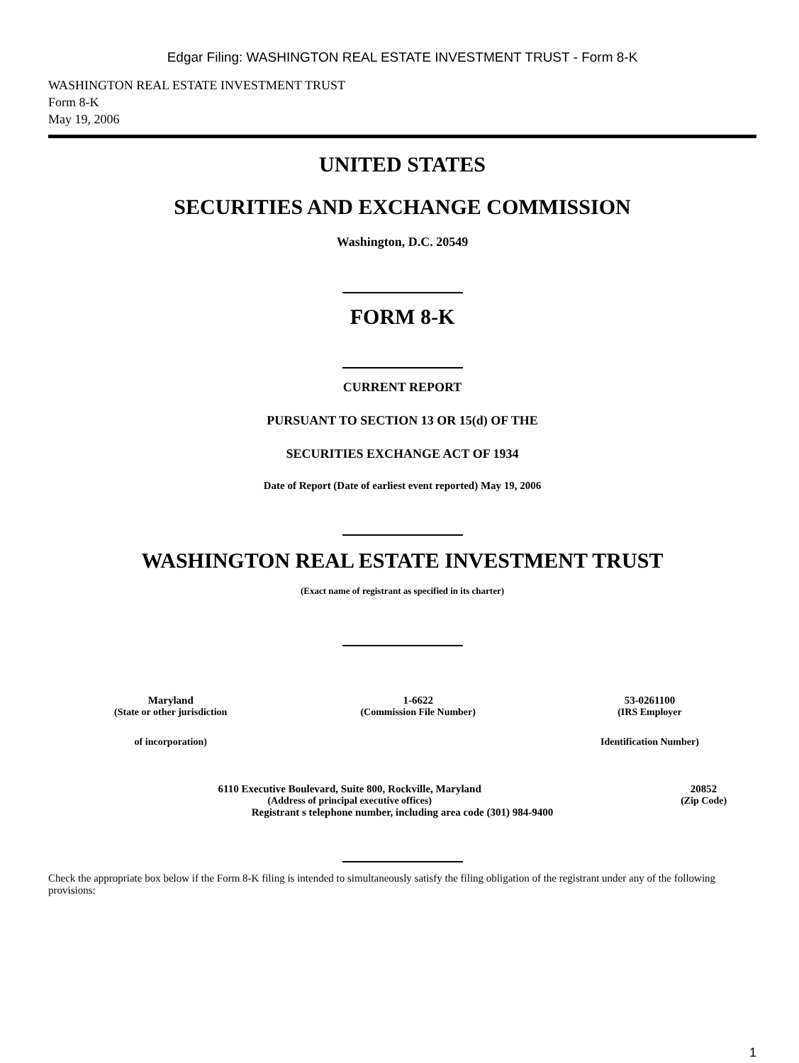Edgar Filing: WASHINGTON REAL ESTATE INVESTMENT TRUST - Form 8-K
WASHINGTON REAL ESTATE INVESTMENT TRUST
Form 8-K
May 19, 2006
UNITED STATES
SECURITIES AND EXCHANGE COMMISSION
Washington, D.C. 20549
FORM 8-K
CURRENT REPORT
PURSUANT TO SECTION 13 OR 15(d) OF THE
SECURITIES EXCHANGE ACT OF 1934
Date of Report (Date of earliest event reported) May 19, 2006
WASHINGTON REAL ESTATE INVESTMENT TRUST
(Exact name of registrant as specified in its charter)
| Maryland | 1-6622 | 53-0261100 |
| (State or other jurisdiction | (Commission File Number) | (IRS Employer |
| of incorporation) | | Identification Number) |
| 6110 Executive Boulevard, Suite 800, Rockville, Maryland | 20852 |
| (Address of principal executive offices) | (Zip Code) |
Registrant s telephone number, including area code (301) 984-9400
Check the appropriate box below if the Form 8-K filing is intended to simultaneously satisfy the filing obligation of the registrant under any of the following provisions:
1